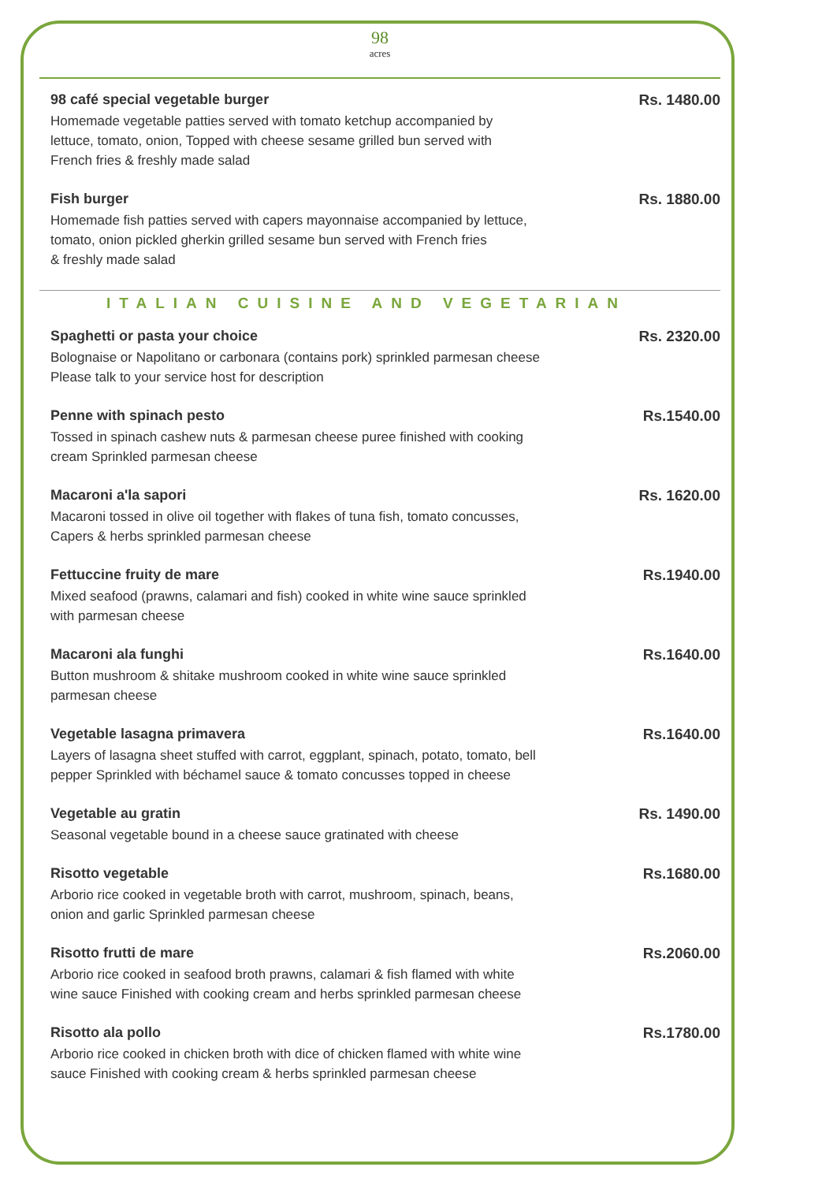98
acres
98 café special vegetable burger
Homemade vegetable patties served with tomato ketchup accompanied by
lettuce, tomato, onion, Topped with cheese sesame grilled bun served with
French fries & freshly made salad
Rs. 1480.00
Fish burger
Homemade fish patties served with capers mayonnaise accompanied by lettuce,
tomato, onion pickled gherkin grilled sesame bun served with French fries
& freshly made salad
Rs. 1880.00
ITALIAN CUISINE AND VEGETARIAN
Spaghetti or pasta your choice
Bolognaise or Napolitano or carbonara (contains pork) sprinkled parmesan cheese
Please talk to your service host for description
Rs. 2320.00
Penne with spinach pesto
Tossed in spinach cashew nuts & parmesan cheese puree finished with cooking
cream Sprinkled parmesan cheese
Rs.1540.00
Macaroni a'la sapori
Macaroni tossed in olive oil together with flakes of tuna fish, tomato concusses,
Capers & herbs sprinkled parmesan cheese
Rs. 1620.00
Fettuccine fruity de mare
Mixed seafood (prawns, calamari and fish) cooked in white wine sauce sprinkled
with parmesan cheese
Rs.1940.00
Macaroni ala funghi
Button mushroom & shitake mushroom cooked in white wine sauce sprinkled
parmesan cheese
Rs.1640.00
Vegetable lasagna primavera
Layers of lasagna sheet stuffed with carrot, eggplant, spinach, potato, tomato, bell
pepper Sprinkled with béchamel sauce & tomato concusses topped in cheese
Rs.1640.00
Vegetable au gratin
Seasonal vegetable bound in a cheese sauce gratinated with cheese
Rs. 1490.00
Risotto vegetable
Arborio rice cooked in vegetable broth with carrot, mushroom, spinach, beans,
onion and garlic Sprinkled parmesan cheese
Rs.1680.00
Risotto frutti de mare
Arborio rice cooked in seafood broth prawns, calamari & fish flamed with white
wine sauce Finished with cooking cream and herbs sprinkled parmesan cheese
Rs.2060.00
Risotto ala pollo
Arborio rice cooked in chicken broth with dice of chicken flamed with white wine
sauce Finished with cooking cream & herbs sprinkled parmesan cheese
Rs.1780.00